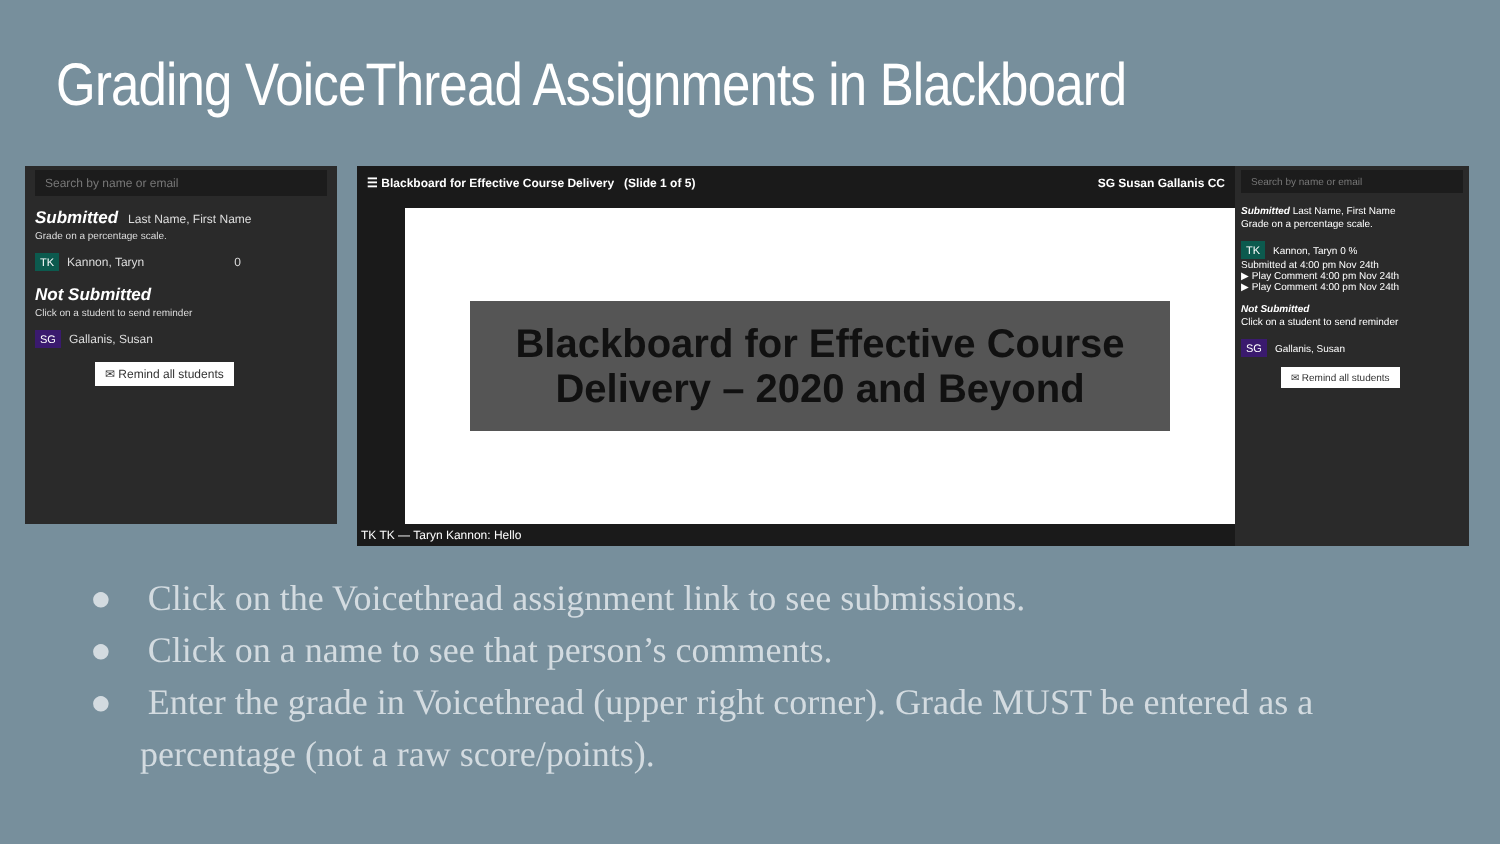Grading VoiceThread Assignments in Blackboard
Search by name or email
Submitted Last Name, First Name
Grade on a percentage scale.
TK Kannon, Taryn 0
Not Submitted
Click on a student to send reminder
SG Gallanis, Susan
✉ Remind all students
☰ Blackboard for Effective Course Delivery (Slide 1 of 5) SG Susan Gallanis CC
Blackboard for Effective Course Delivery – 2020 and Beyond
TK TK — Taryn Kannon: Hello
Search by name or email
Submitted Last Name, First Name
Grade on a percentage scale.
TK Kannon, Taryn 0 %
Submitted at 4:00 pm Nov 24th
▶ Play Comment 4:00 pm Nov 24th
▶ Play Comment 4:00 pm Nov 24th
Not Submitted
Click on a student to send reminder
SG Gallanis, Susan
✉ Remind all students
● Click on the Voicethread assignment link to see submissions.
● Click on a name to see that person’s comments.
● Enter the grade in Voicethread (upper right corner). Grade MUST be entered as a percentage (not a raw score/points).